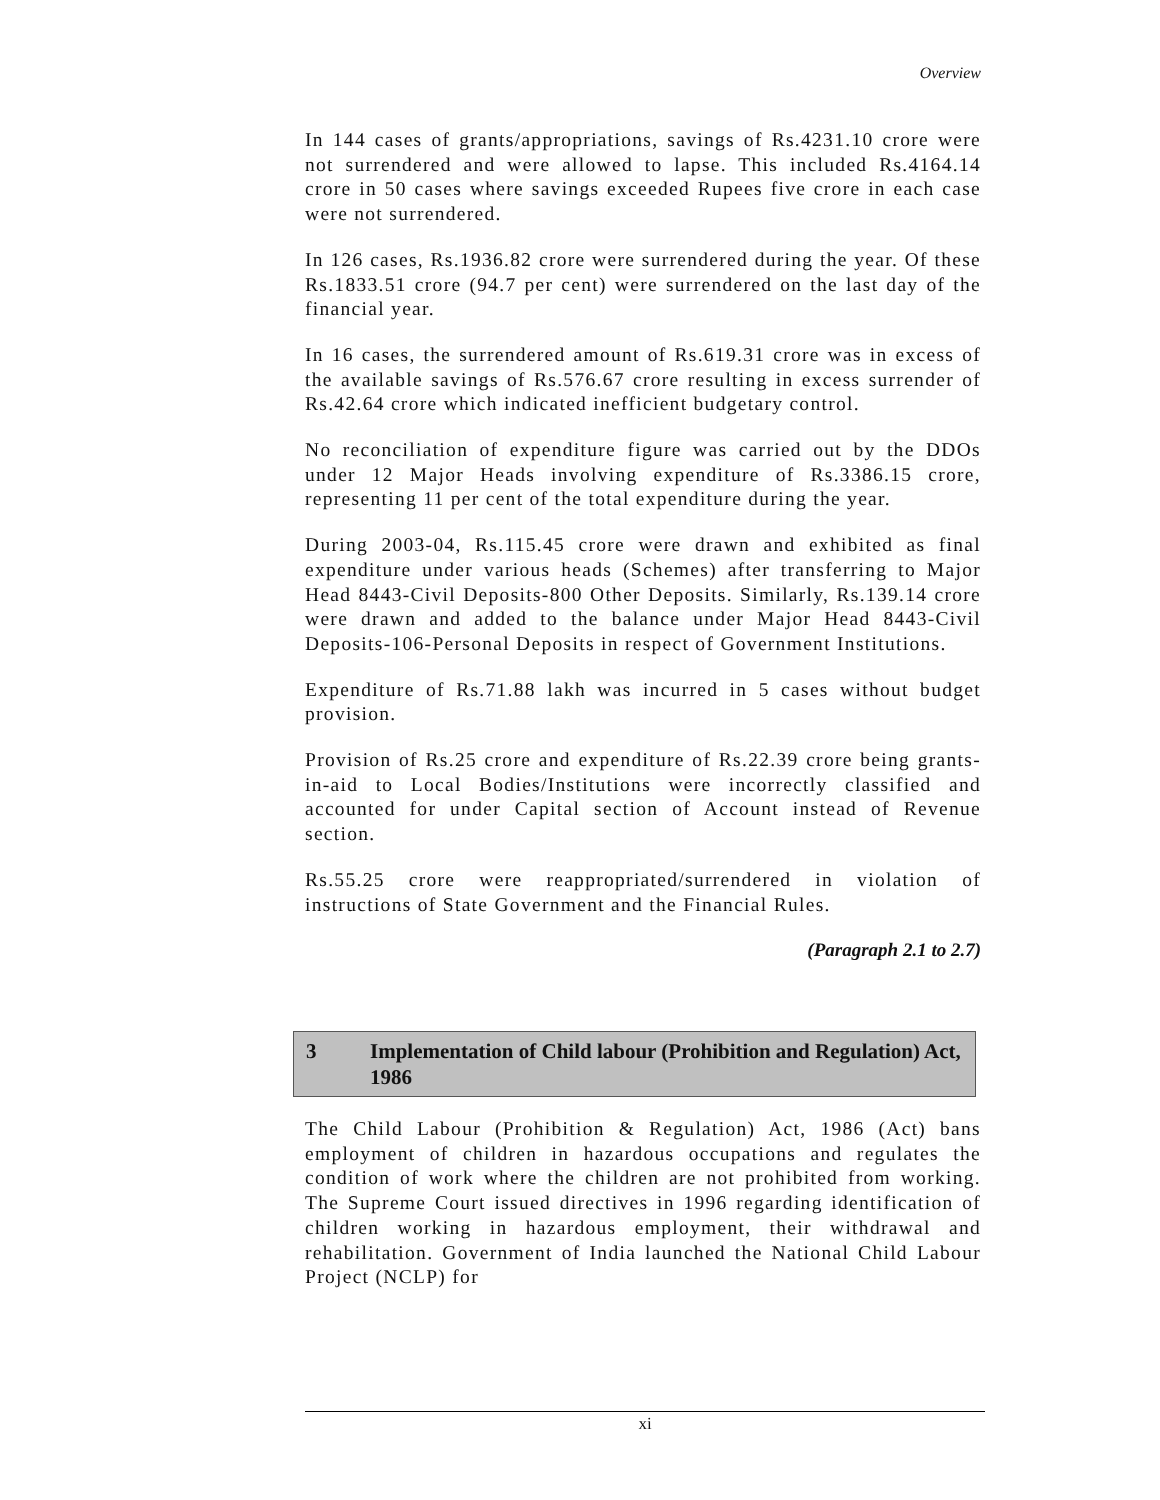Overview
In 144 cases of grants/appropriations, savings of Rs.4231.10 crore were not surrendered and were allowed to lapse. This included Rs.4164.14 crore in 50 cases where savings exceeded Rupees five crore in each case were not surrendered.
In 126 cases, Rs.1936.82 crore were surrendered during the year. Of these Rs.1833.51 crore (94.7 per cent) were surrendered on the last day of the financial year.
In 16 cases, the surrendered amount of Rs.619.31 crore was in excess of the available savings of Rs.576.67 crore resulting in excess surrender of Rs.42.64 crore which indicated inefficient budgetary control.
No reconciliation of expenditure figure was carried out by the DDOs under 12 Major Heads involving expenditure of Rs.3386.15 crore, representing 11 per cent of the total expenditure during the year.
During 2003-04, Rs.115.45 crore were drawn and exhibited as final expenditure under various heads (Schemes) after transferring to Major Head 8443-Civil Deposits-800 Other Deposits. Similarly, Rs.139.14 crore were drawn and added to the balance under Major Head 8443-Civil Deposits-106-Personal Deposits in respect of Government Institutions.
Expenditure of Rs.71.88 lakh was incurred in 5 cases without budget provision.
Provision of Rs.25 crore and expenditure of Rs.22.39 crore being grants-in-aid to Local Bodies/Institutions were incorrectly classified and accounted for under Capital section of Account instead of Revenue section.
Rs.55.25 crore were reappropriated/surrendered in violation of instructions of State Government and the Financial Rules.
(Paragraph 2.1 to 2.7)
3 Implementation of Child labour (Prohibition and Regulation) Act, 1986
The Child Labour (Prohibition & Regulation) Act, 1986 (Act) bans employment of children in hazardous occupations and regulates the condition of work where the children are not prohibited from working. The Supreme Court issued directives in 1996 regarding identification of children working in hazardous employment, their withdrawal and rehabilitation. Government of India launched the National Child Labour Project (NCLP) for
xi